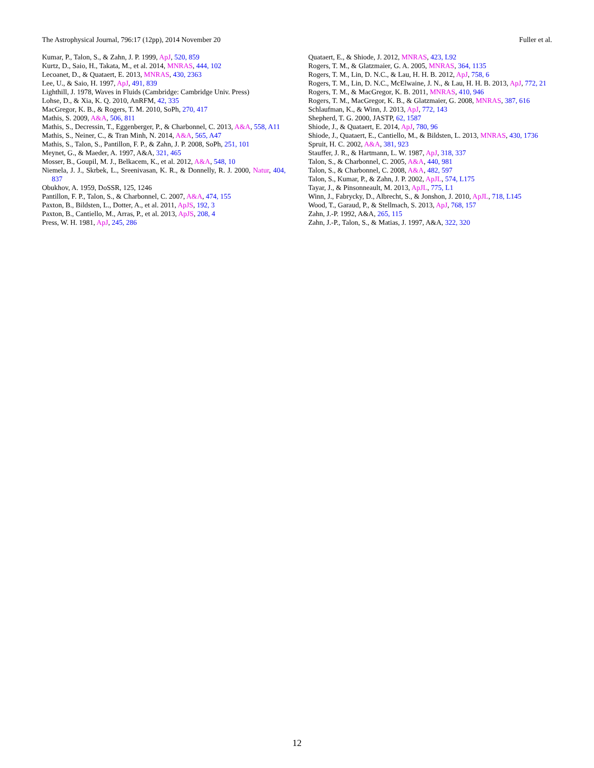The Astrophysical Journal, 796:17 (12pp), 2014 November 20 Fuller et al.
Kumar, P., Talon, S., & Zahn, J. P. 1999, ApJ, 520, 859
Kurtz, D., Saio, H., Takata, M., et al. 2014, MNRAS, 444, 102
Lecoanet, D., & Quataert, E. 2013, MNRAS, 430, 2363
Lee, U., & Saio, H. 1997, ApJ, 491, 839
Lighthill, J. 1978, Waves in Fluids (Cambridge: Cambridge Univ. Press)
Lohse, D., & Xia, K. Q. 2010, AnRFM, 42, 335
MacGregor, K. B., & Rogers, T. M. 2010, SoPh, 270, 417
Mathis, S. 2009, A&A, 506, 811
Mathis, S., Decressin, T., Eggenberger, P., & Charbonnel, C. 2013, A&A, 558, A11
Mathis, S., Neiner, C., & Tran Minh, N. 2014, A&A, 565, A47
Mathis, S., Talon, S., Pantillon, F. P., & Zahn, J. P. 2008, SoPh, 251, 101
Meynet, G., & Maeder, A. 1997, A&A, 321, 465
Mosser, B., Goupil, M. J., Belkacem, K., et al. 2012, A&A, 548, 10
Niemela, J. J., Skrbek, L., Sreenivasan, K. R., & Donnelly, R. J. 2000, Natur, 404, 837
Obukhov, A. 1959, DoSSR, 125, 1246
Pantillon, F. P., Talon, S., & Charbonnel, C. 2007, A&A, 474, 155
Paxton, B., Bildsten, L., Dotter, A., et al. 2011, ApJS, 192, 3
Paxton, B., Cantiello, M., Arras, P., et al. 2013, ApJS, 208, 4
Press, W. H. 1981, ApJ, 245, 286
Quataert, E., & Shiode, J. 2012, MNRAS, 423, L92
Rogers, T. M., & Glatzmaier, G. A. 2005, MNRAS, 364, 1135
Rogers, T. M., Lin, D. N.C., & Lau, H. H. B. 2012, ApJ, 758, 6
Rogers, T. M., Lin, D. N.C., McElwaine, J. N., & Lau, H. H. B. 2013, ApJ, 772, 21
Rogers, T. M., & MacGregor, K. B. 2011, MNRAS, 410, 946
Rogers, T. M., MacGregor, K. B., & Glatzmaier, G. 2008, MNRAS, 387, 616
Schlaufman, K., & Winn, J. 2013, ApJ, 772, 143
Shepherd, T. G. 2000, JASTP, 62, 1587
Shiode, J., & Quataert, E. 2014, ApJ, 780, 96
Shiode, J., Quataert, E., Cantiello, M., & Bildsten, L. 2013, MNRAS, 430, 1736
Spruit, H. C. 2002, A&A, 381, 923
Stauffer, J. R., & Hartmann, L. W. 1987, ApJ, 318, 337
Talon, S., & Charbonnel, C. 2005, A&A, 440, 981
Talon, S., & Charbonnel, C. 2008, A&A, 482, 597
Talon, S., Kumar, P., & Zahn, J. P. 2002, ApJL, 574, L175
Tayar, J., & Pinsonneault, M. 2013, ApJL, 775, L1
Winn, J., Fabrycky, D., Albrecht, S., & Jonshon, J. 2010, ApJL, 718, L145
Wood, T., Garaud, P., & Stellmach, S. 2013, ApJ, 768, 157
Zahn, J.-P. 1992, A&A, 265, 115
Zahn, J.-P., Talon, S., & Matias, J. 1997, A&A, 322, 320
12